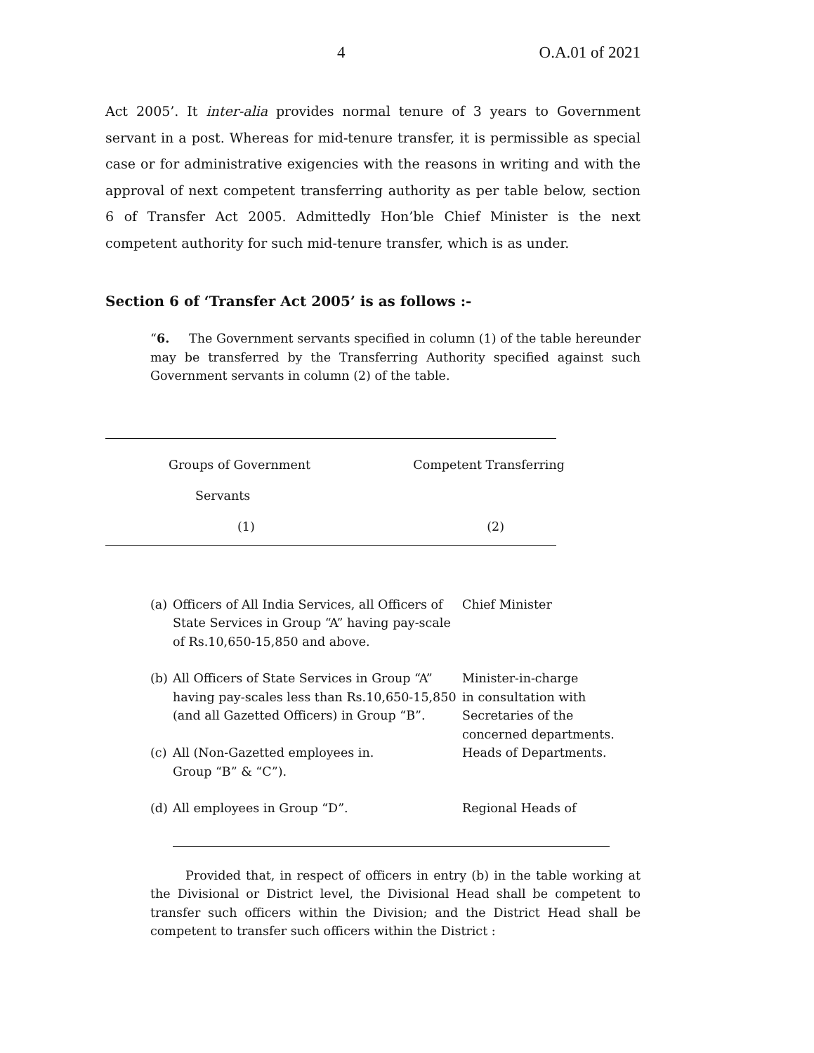4 O.A.01 of 2021
Act 2005’. It inter-alia provides normal tenure of 3 years to Government servant in a post. Whereas for mid-tenure transfer, it is permissible as special case or for administrative exigencies with the reasons in writing and with the approval of next competent transferring authority as per table below, section 6 of Transfer Act 2005. Admittedly Hon’ble Chief Minister is the next competent authority for such mid-tenure transfer, which is as under.
Section 6 of ‘Transfer Act 2005’ is as follows :-
“6. The Government servants specified in column (1) of the table hereunder may be transferred by the Transferring Authority specified against such Government servants in column (2) of the table.
| Groups of Government Servants (1) | Competent Transferring (2) |
| --- | --- |
| (a) | Officers of All India Services, all Officers of State Services in Group “A” having pay-scale of Rs.10,650-15,850 and above. | Chief Minister |
| (b) | All Officers of State Services in Group “A” having pay-scales less than Rs.10,650-15,850 (and all Gazetted Officers) in Group “B”. | Minister-in-charge in consultation with Secretaries of the concerned departments. |
| (c) | All (Non-Gazetted employees in. Group “B” & “C”). | Heads of Departments. |
| (d) | All employees in Group “D”. | Regional Heads of |
Provided that, in respect of officers in entry (b) in the table working at the Divisional or District level, the Divisional Head shall be competent to transfer such officers within the Division; and the District Head shall be competent to transfer such officers within the District :